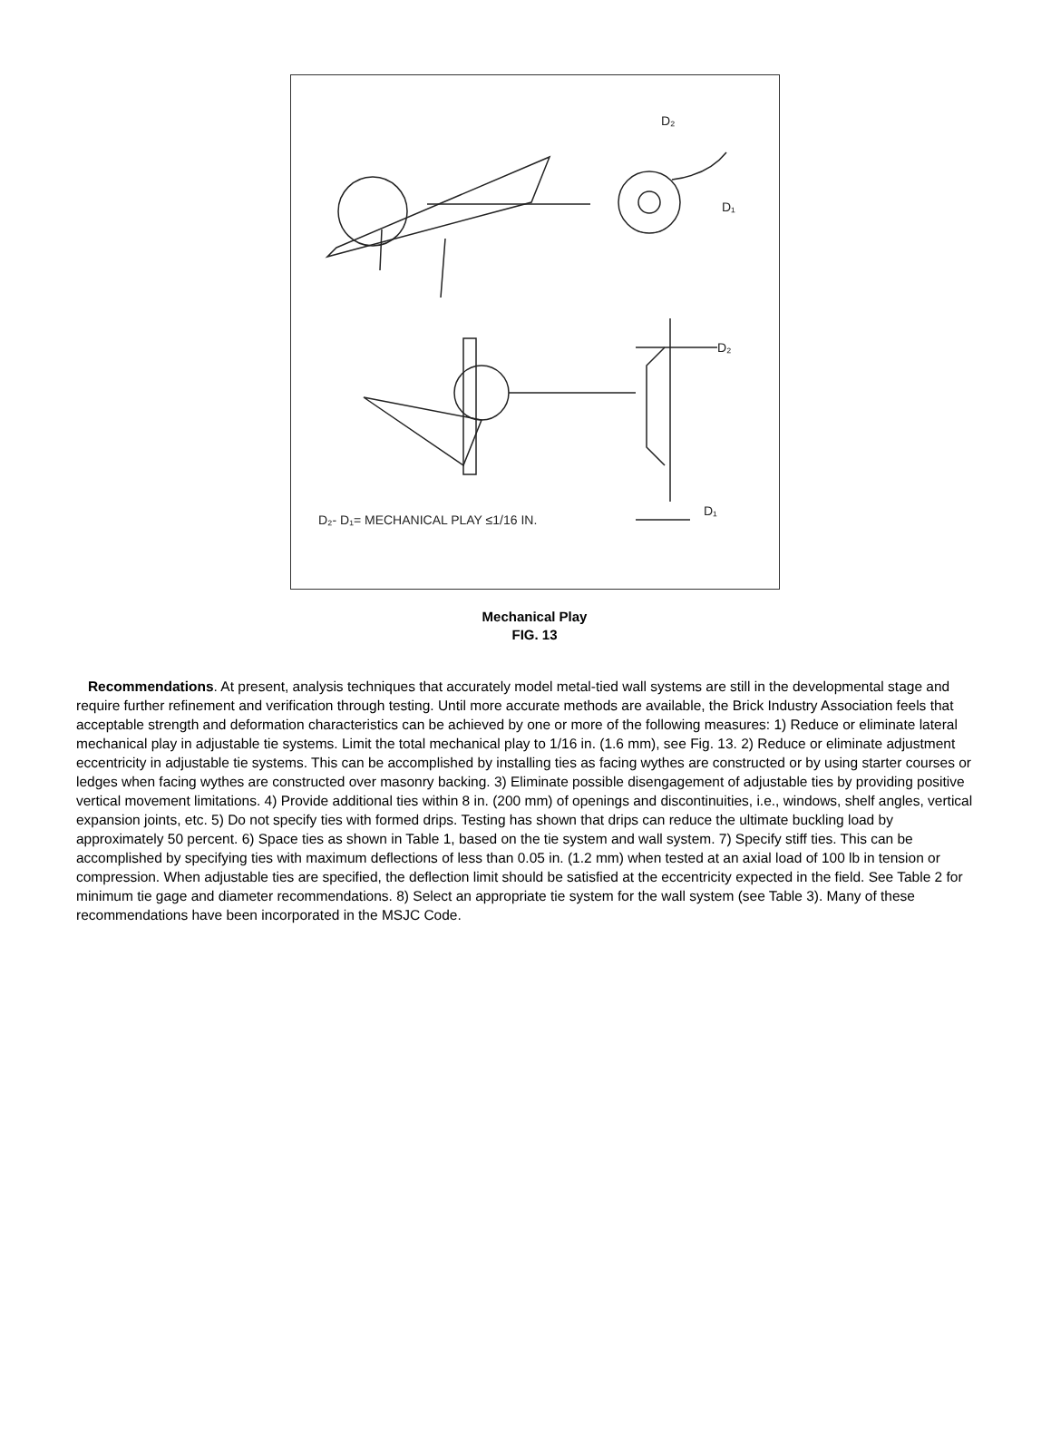D₂
D₁
D₂
D₁
D₂- D₁= MECHANICAL PLAY ≤1/16 IN.
Mechanical Play
FIG. 13
Recommendations. At present, analysis techniques that accurately model metal-tied wall systems are still in the developmental stage and require further refinement and verification through testing. Until more accurate methods are available, the Brick Industry Association feels that acceptable strength and deformation characteristics can be achieved by one or more of the following measures: 1) Reduce or eliminate lateral mechanical play in adjustable tie systems. Limit the total mechanical play to 1/16 in. (1.6 mm), see Fig. 13. 2) Reduce or eliminate adjustment eccentricity in adjustable tie systems. This can be accomplished by installing ties as facing wythes are constructed or by using starter courses or ledges when facing wythes are constructed over masonry backing. 3) Eliminate possible disengagement of adjustable ties by providing positive vertical movement limitations. 4) Provide additional ties within 8 in. (200 mm) of openings and discontinuities, i.e., windows, shelf angles, vertical expansion joints, etc. 5) Do not specify ties with formed drips. Testing has shown that drips can reduce the ultimate buckling load by approximately 50 percent. 6) Space ties as shown in Table 1, based on the tie system and wall system. 7) Specify stiff ties. This can be accomplished by specifying ties with maximum deflections of less than 0.05 in. (1.2 mm) when tested at an axial load of 100 lb in tension or compression. When adjustable ties are specified, the deflection limit should be satisfied at the eccentricity expected in the field. See Table 2 for minimum tie gage and diameter recommendations. 8) Select an appropriate tie system for the wall system (see Table 3). Many of these recommendations have been incorporated in the MSJC Code.